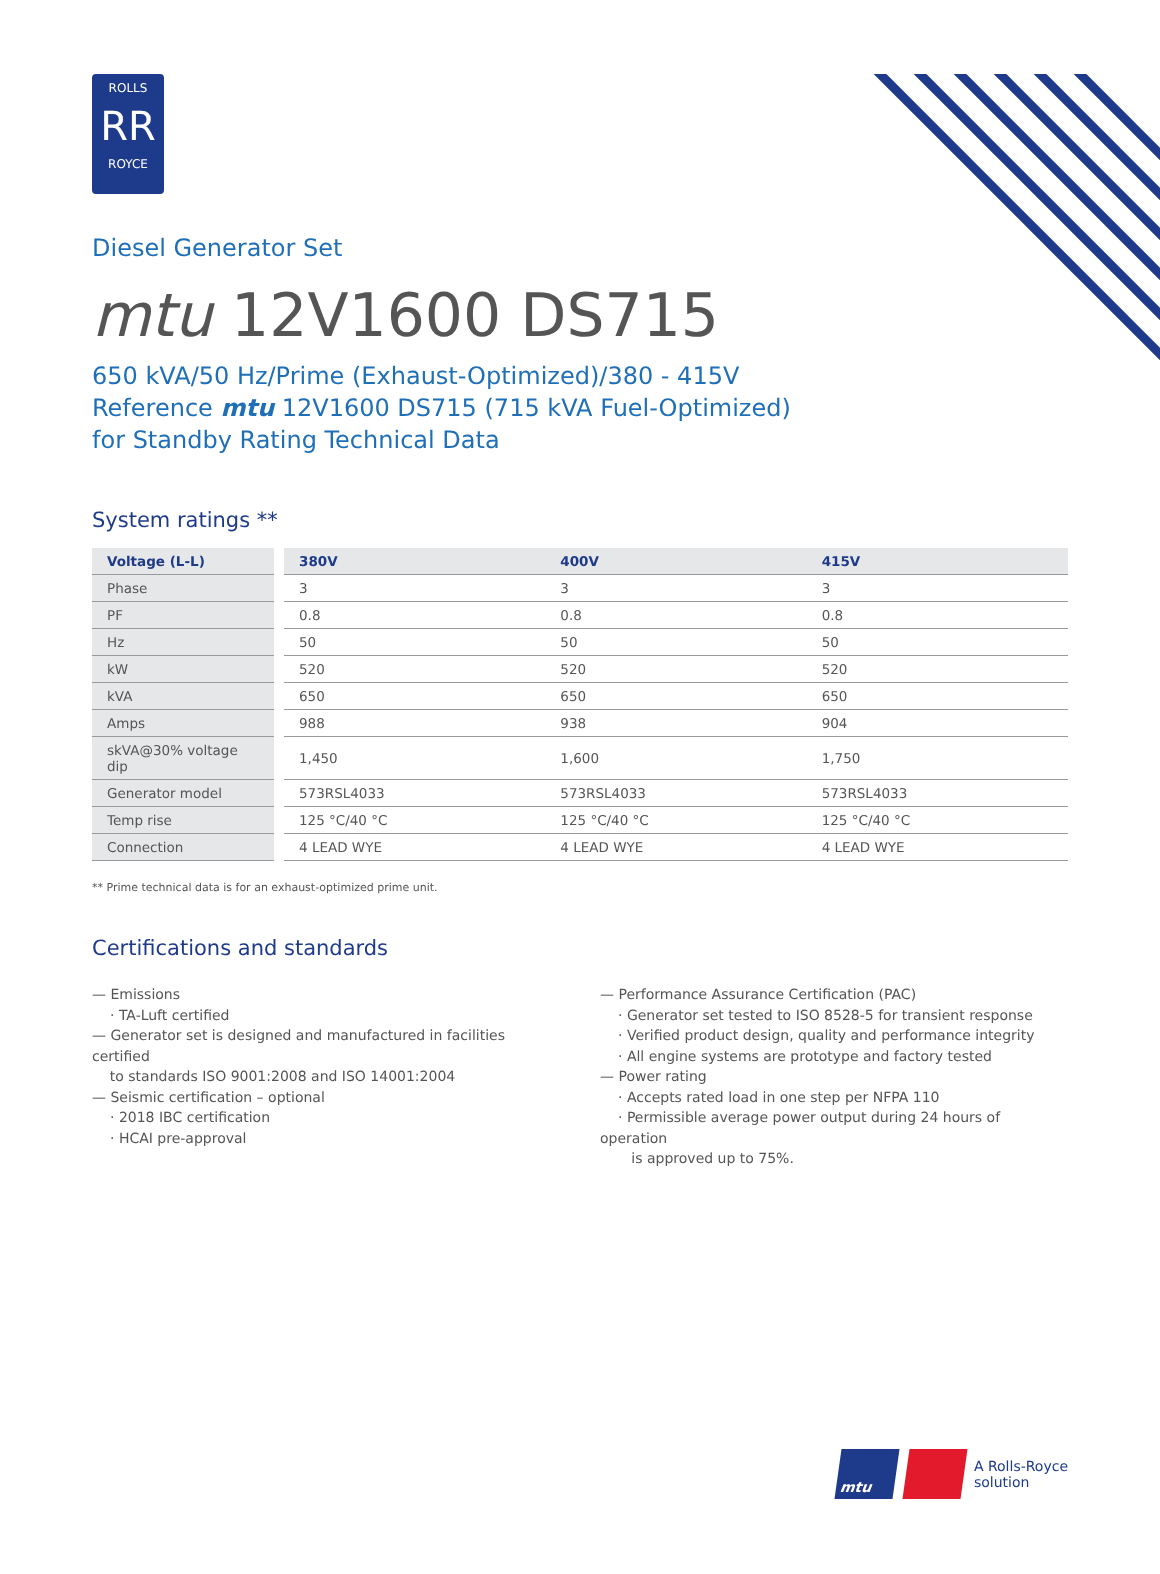ROLLS
RR
ROYCE
Diesel Generator Set
mtu 12V1600 DS715
650 kVA/50 Hz/Prime (Exhaust-Optimized)/380 - 415V
Reference mtu 12V1600 DS715 (715 kVA Fuel-Optimized)
for Standby Rating Technical Data
System ratings **
| Voltage (L-L) | | 380V | 400V | 415V |
| Phase | | 3 | 3 | 3 |
| PF | | 0.8 | 0.8 | 0.8 |
| Hz | | 50 | 50 | 50 |
| kW | | 520 | 520 | 520 |
| kVA | | 650 | 650 | 650 |
| Amps | | 988 | 938 | 904 |
| skVA@30% voltage dip | | 1,450 | 1,600 | 1,750 |
| Generator model | | 573RSL4033 | 573RSL4033 | 573RSL4033 |
| Temp rise | | 125 °C/40 °C | 125 °C/40 °C | 125 °C/40 °C |
| Connection | | 4 LEAD WYE | 4 LEAD WYE | 4 LEAD WYE |
** Prime technical data is for an exhaust-optimized prime unit.
Certifications and standards
— Emissions
· TA-Luft certified
— Generator set is designed and manufactured in facilities certified
to standards ISO 9001:2008 and ISO 14001:2004
— Seismic certification – optional
· 2018 IBC certification
· HCAI pre-approval
— Performance Assurance Certification (PAC)
· Generator set tested to ISO 8528-5 for transient response
· Verified product design, quality and performance integrity
· All engine systems are prototype and factory tested
— Power rating
· Accepts rated load in one step per NFPA 110
· Permissible average power output during 24 hours of operation
is approved up to 75%.
mtu
A Rolls-Royce
solution